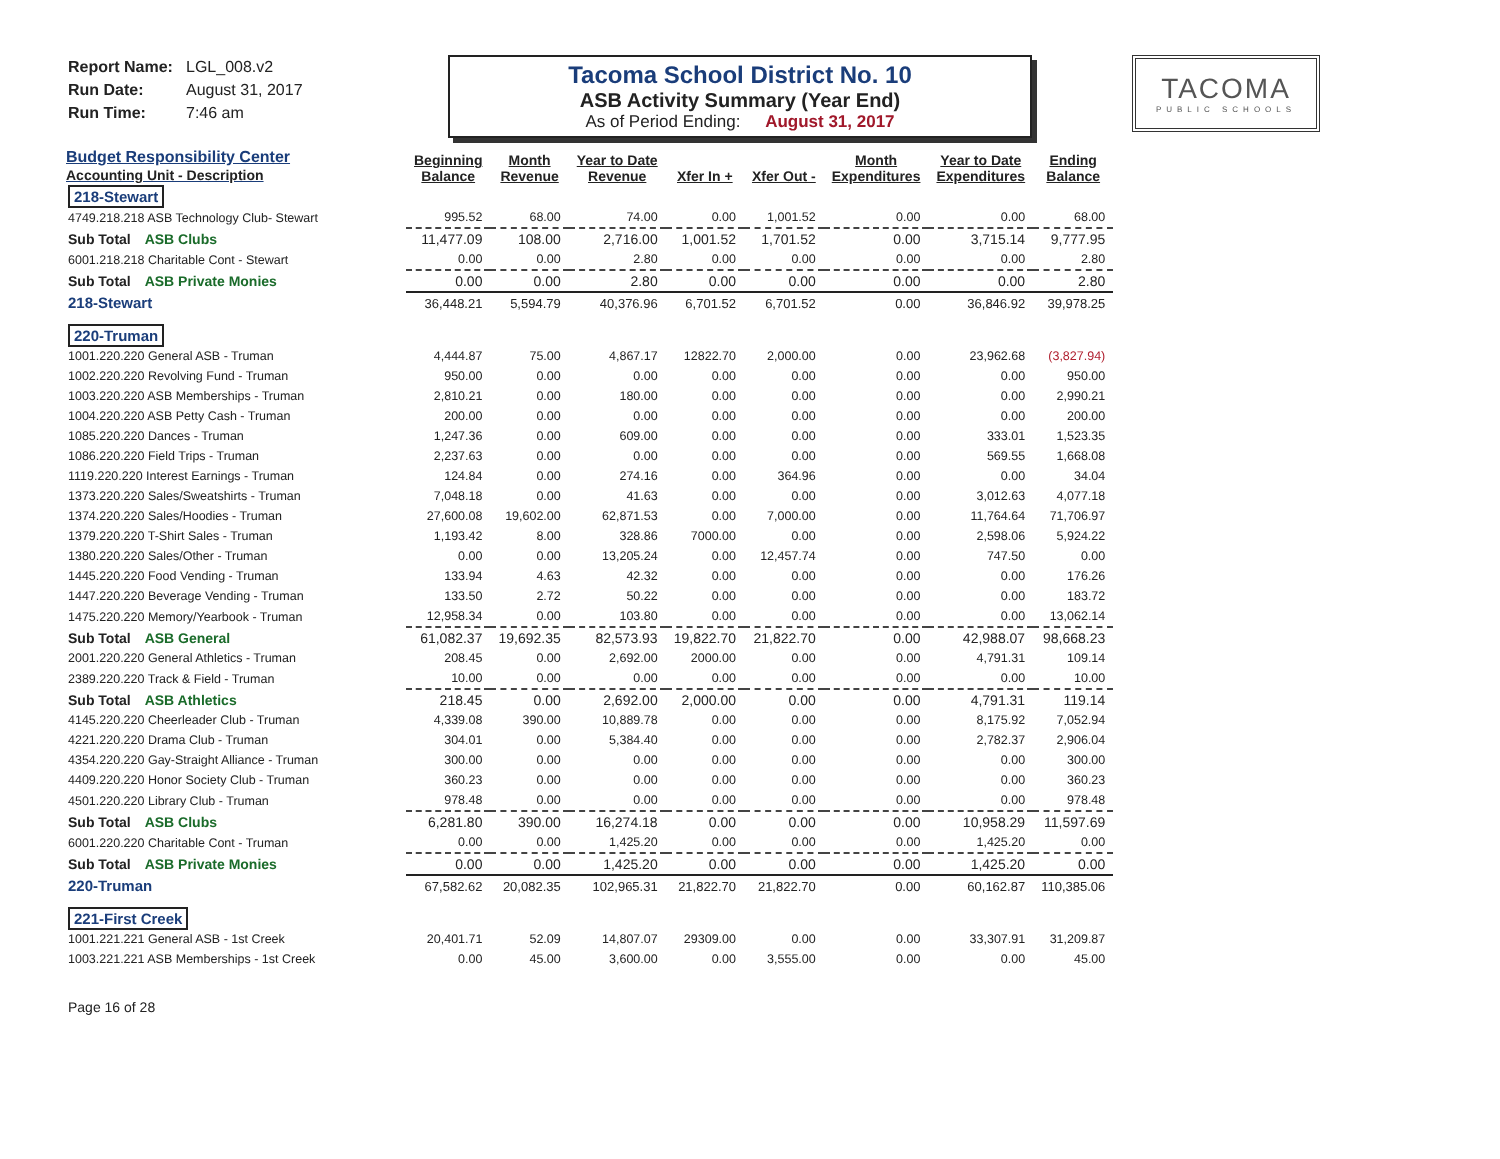Report Name: LGL_008.v2
Run Date: August 31, 2017
Run Time: 7:46 am
Tacoma School District No. 10
ASB Activity Summary (Year End)
As of Period Ending: August 31, 2017
TACOMA
PUBLIC SCHOOLS
| Budget Responsibility Center Accounting Unit - Description | Beginning Balance | Month Revenue | Year to Date Revenue | Xfer In + | Xfer Out - | Month Expenditures | Year to Date Expenditures | Ending Balance |
| --- | --- | --- | --- | --- | --- | --- | --- | --- |
| 218-Stewart | | | | | | | | |
| 4749.218.218 ASB Technology Club- Stewart | 995.52 | 68.00 | 74.00 | 0.00 | 1,001.52 | 0.00 | 0.00 | 68.00 |
| Sub Total ASB Clubs | 11,477.09 | 108.00 | 2,716.00 | 1,001.52 | 1,701.52 | 0.00 | 3,715.14 | 9,777.95 |
| 6001.218.218 Charitable Cont - Stewart | 0.00 | 0.00 | 2.80 | 0.00 | 0.00 | 0.00 | 0.00 | 2.80 |
| Sub Total ASB Private Monies | 0.00 | 0.00 | 2.80 | 0.00 | 0.00 | 0.00 | 0.00 | 2.80 |
| 218-Stewart | 36,448.21 | 5,594.79 | 40,376.96 | 6,701.52 | 6,701.52 | 0.00 | 36,846.92 | 39,978.25 |
| 220-Truman | | | | | | | | |
| 1001.220.220 General ASB - Truman | 4,444.87 | 75.00 | 4,867.17 | 12822.70 | 2,000.00 | 0.00 | 23,962.68 | (3,827.94) |
| 1002.220.220 Revolving Fund - Truman | 950.00 | 0.00 | 0.00 | 0.00 | 0.00 | 0.00 | 0.00 | 950.00 |
| 1003.220.220 ASB Memberships - Truman | 2,810.21 | 0.00 | 180.00 | 0.00 | 0.00 | 0.00 | 0.00 | 2,990.21 |
| 1004.220.220 ASB Petty Cash - Truman | 200.00 | 0.00 | 0.00 | 0.00 | 0.00 | 0.00 | 0.00 | 200.00 |
| 1085.220.220 Dances - Truman | 1,247.36 | 0.00 | 609.00 | 0.00 | 0.00 | 0.00 | 333.01 | 1,523.35 |
| 1086.220.220 Field Trips - Truman | 2,237.63 | 0.00 | 0.00 | 0.00 | 0.00 | 0.00 | 569.55 | 1,668.08 |
| 1119.220.220 Interest Earnings - Truman | 124.84 | 0.00 | 274.16 | 0.00 | 364.96 | 0.00 | 0.00 | 34.04 |
| 1373.220.220 Sales/Sweatshirts - Truman | 7,048.18 | 0.00 | 41.63 | 0.00 | 0.00 | 0.00 | 3,012.63 | 4,077.18 |
| 1374.220.220 Sales/Hoodies - Truman | 27,600.08 | 19,602.00 | 62,871.53 | 0.00 | 7,000.00 | 0.00 | 11,764.64 | 71,706.97 |
| 1379.220.220 T-Shirt Sales - Truman | 1,193.42 | 8.00 | 328.86 | 7000.00 | 0.00 | 0.00 | 2,598.06 | 5,924.22 |
| 1380.220.220 Sales/Other - Truman | 0.00 | 0.00 | 13,205.24 | 0.00 | 12,457.74 | 0.00 | 747.50 | 0.00 |
| 1445.220.220 Food Vending - Truman | 133.94 | 4.63 | 42.32 | 0.00 | 0.00 | 0.00 | 0.00 | 176.26 |
| 1447.220.220 Beverage Vending - Truman | 133.50 | 2.72 | 50.22 | 0.00 | 0.00 | 0.00 | 0.00 | 183.72 |
| 1475.220.220 Memory/Yearbook - Truman | 12,958.34 | 0.00 | 103.80 | 0.00 | 0.00 | 0.00 | 0.00 | 13,062.14 |
| Sub Total ASB General | 61,082.37 | 19,692.35 | 82,573.93 | 19,822.70 | 21,822.70 | 0.00 | 42,988.07 | 98,668.23 |
| 2001.220.220 General Athletics - Truman | 208.45 | 0.00 | 2,692.00 | 2000.00 | 0.00 | 0.00 | 4,791.31 | 109.14 |
| 2389.220.220 Track & Field - Truman | 10.00 | 0.00 | 0.00 | 0.00 | 0.00 | 0.00 | 0.00 | 10.00 |
| Sub Total ASB Athletics | 218.45 | 0.00 | 2,692.00 | 2,000.00 | 0.00 | 0.00 | 4,791.31 | 119.14 |
| 4145.220.220 Cheerleader Club - Truman | 4,339.08 | 390.00 | 10,889.78 | 0.00 | 0.00 | 0.00 | 8,175.92 | 7,052.94 |
| 4221.220.220 Drama Club - Truman | 304.01 | 0.00 | 5,384.40 | 0.00 | 0.00 | 0.00 | 2,782.37 | 2,906.04 |
| 4354.220.220 Gay-Straight Alliance - Truman | 300.00 | 0.00 | 0.00 | 0.00 | 0.00 | 0.00 | 0.00 | 300.00 |
| 4409.220.220 Honor Society Club - Truman | 360.23 | 0.00 | 0.00 | 0.00 | 0.00 | 0.00 | 0.00 | 360.23 |
| 4501.220.220 Library Club - Truman | 978.48 | 0.00 | 0.00 | 0.00 | 0.00 | 0.00 | 0.00 | 978.48 |
| Sub Total ASB Clubs | 6,281.80 | 390.00 | 16,274.18 | 0.00 | 0.00 | 0.00 | 10,958.29 | 11,597.69 |
| 6001.220.220 Charitable Cont - Truman | 0.00 | 0.00 | 1,425.20 | 0.00 | 0.00 | 0.00 | 1,425.20 | 0.00 |
| Sub Total ASB Private Monies | 0.00 | 0.00 | 1,425.20 | 0.00 | 0.00 | 0.00 | 1,425.20 | 0.00 |
| 220-Truman | 67,582.62 | 20,082.35 | 102,965.31 | 21,822.70 | 21,822.70 | 0.00 | 60,162.87 | 110,385.06 |
| 221-First Creek | | | | | | | | |
| 1001.221.221 General ASB - 1st Creek | 20,401.71 | 52.09 | 14,807.07 | 29309.00 | 0.00 | 0.00 | 33,307.91 | 31,209.87 |
| 1003.221.221 ASB Memberships - 1st Creek | 0.00 | 45.00 | 3,600.00 | 0.00 | 3,555.00 | 0.00 | 0.00 | 45.00 |
Page 16 of 28